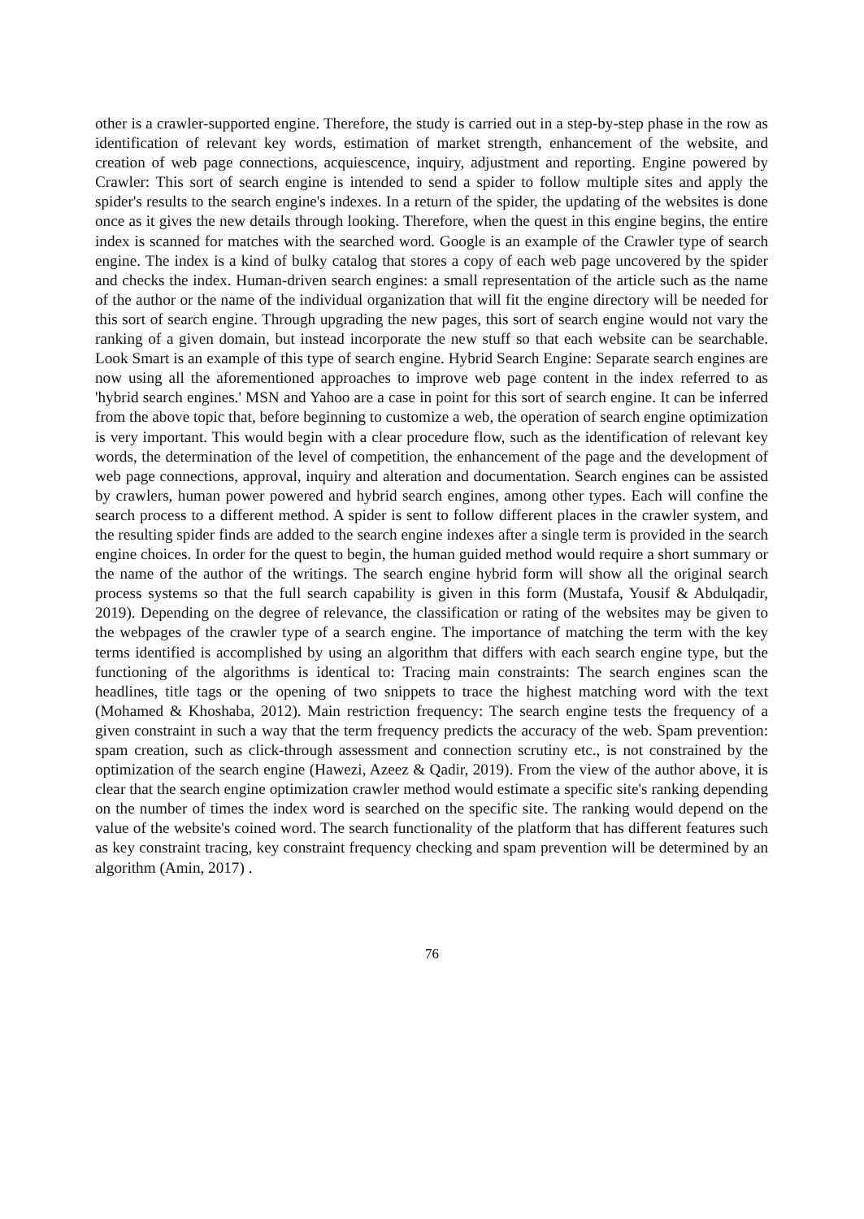other is a crawler-supported engine. Therefore, the study is carried out in a step-by-step phase in the row as identification of relevant key words, estimation of market strength, enhancement of the website, and creation of web page connections, acquiescence, inquiry, adjustment and reporting. Engine powered by Crawler: This sort of search engine is intended to send a spider to follow multiple sites and apply the spider's results to the search engine's indexes. In a return of the spider, the updating of the websites is done once as it gives the new details through looking. Therefore, when the quest in this engine begins, the entire index is scanned for matches with the searched word. Google is an example of the Crawler type of search engine. The index is a kind of bulky catalog that stores a copy of each web page uncovered by the spider and checks the index. Human-driven search engines: a small representation of the article such as the name of the author or the name of the individual organization that will fit the engine directory will be needed for this sort of search engine. Through upgrading the new pages, this sort of search engine would not vary the ranking of a given domain, but instead incorporate the new stuff so that each website can be searchable. Look Smart is an example of this type of search engine. Hybrid Search Engine: Separate search engines are now using all the aforementioned approaches to improve web page content in the index referred to as 'hybrid search engines.' MSN and Yahoo are a case in point for this sort of search engine. It can be inferred from the above topic that, before beginning to customize a web, the operation of search engine optimization is very important. This would begin with a clear procedure flow, such as the identification of relevant key words, the determination of the level of competition, the enhancement of the page and the development of web page connections, approval, inquiry and alteration and documentation. Search engines can be assisted by crawlers, human power powered and hybrid search engines, among other types. Each will confine the search process to a different method. A spider is sent to follow different places in the crawler system, and the resulting spider finds are added to the search engine indexes after a single term is provided in the search engine choices. In order for the quest to begin, the human guided method would require a short summary or the name of the author of the writings. The search engine hybrid form will show all the original search process systems so that the full search capability is given in this form (Mustafa, Yousif & Abdulqadir, 2019). Depending on the degree of relevance, the classification or rating of the websites may be given to the webpages of the crawler type of a search engine. The importance of matching the term with the key terms identified is accomplished by using an algorithm that differs with each search engine type, but the functioning of the algorithms is identical to: Tracing main constraints: The search engines scan the headlines, title tags or the opening of two snippets to trace the highest matching word with the text (Mohamed & Khoshaba, 2012). Main restriction frequency: The search engine tests the frequency of a given constraint in such a way that the term frequency predicts the accuracy of the web. Spam prevention: spam creation, such as click-through assessment and connection scrutiny etc., is not constrained by the optimization of the search engine (Hawezi, Azeez & Qadir, 2019). From the view of the author above, it is clear that the search engine optimization crawler method would estimate a specific site's ranking depending on the number of times the index word is searched on the specific site. The ranking would depend on the value of the website's coined word. The search functionality of the platform that has different features such as key constraint tracing, key constraint frequency checking and spam prevention will be determined by an algorithm (Amin, 2017) .
76